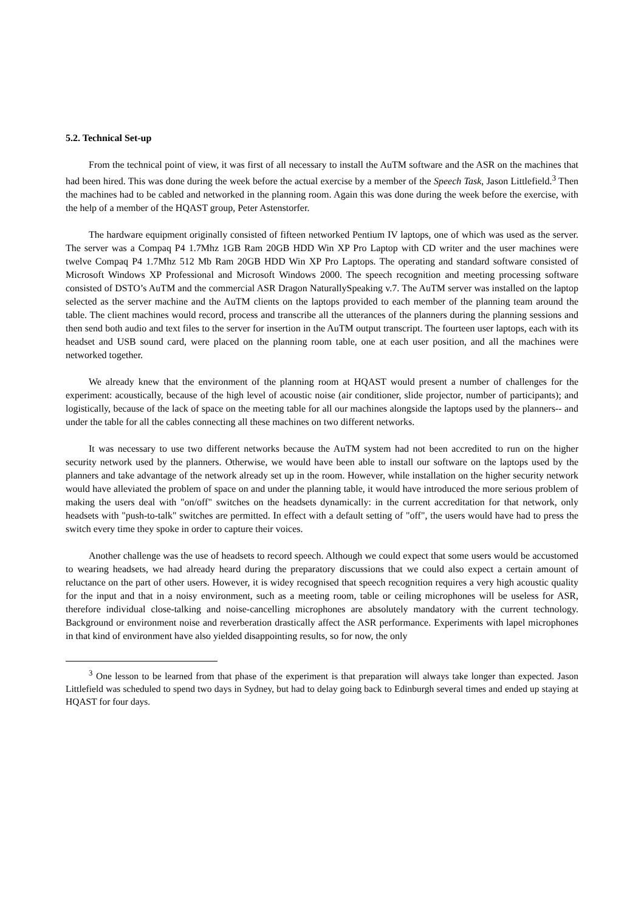5.2. Technical Set-up
From the technical point of view, it was first of all necessary to install the AuTM software and the ASR on the machines that had been hired. This was done during the week before the actual exercise by a member of the Speech Task, Jason Littlefield.<sup>3</sup> Then the machines had to be cabled and networked in the planning room. Again this was done during the week before the exercise, with the help of a member of the HQAST group, Peter Astenstorfer.
The hardware equipment originally consisted of fifteen networked Pentium IV laptops, one of which was used as the server. The server was a Compaq P4 1.7Mhz 1GB Ram 20GB HDD Win XP Pro Laptop with CD writer and the user machines were twelve Compaq P4 1.7Mhz 512 Mb Ram 20GB HDD Win XP Pro Laptops. The operating and standard software consisted of Microsoft Windows XP Professional and Microsoft Windows 2000. The speech recognition and meeting processing software consisted of DSTO’s AuTM and the commercial ASR Dragon NaturallySpeaking v.7. The AuTM server was installed on the laptop selected as the server machine and the AuTM clients on the laptops provided to each member of the planning team around the table. The client machines would record, process and transcribe all the utterances of the planners during the planning sessions and then send both audio and text files to the server for insertion in the AuTM output transcript. The fourteen user laptops, each with its headset and USB sound card, were placed on the planning room table, one at each user position, and all the machines were networked together.
We already knew that the environment of the planning room at HQAST would present a number of challenges for the experiment: acoustically, because of the high level of acoustic noise (air conditioner, slide projector, number of participants); and logistically, because of the lack of space on the meeting table for all our machines alongside the laptops used by the planners-- and under the table for all the cables connecting all these machines on two different networks.
It was necessary to use two different networks because the AuTM system had not been accredited to run on the higher security network used by the planners. Otherwise, we would have been able to install our software on the laptops used by the planners and take advantage of the network already set up in the room. However, while installation on the higher security network would have alleviated the problem of space on and under the planning table, it would have introduced the more serious problem of making the users deal with "on/off" switches on the headsets dynamically: in the current accreditation for that network, only headsets with "push-to-talk" switches are permitted. In effect with a default setting of "off", the users would have had to press the switch every time they spoke in order to capture their voices.
Another challenge was the use of headsets to record speech. Although we could expect that some users would be accustomed to wearing headsets, we had already heard during the preparatory discussions that we could also expect a certain amount of reluctance on the part of other users. However, it is widey recognised that speech recognition requires a very high acoustic quality for the input and that in a noisy environment, such as a meeting room, table or ceiling microphones will be useless for ASR, therefore individual close-talking and noise-cancelling microphones are absolutely mandatory with the current technology. Background or environment noise and reverberation drastically affect the ASR performance. Experiments with lapel microphones in that kind of environment have also yielded disappointing results, so for now, the only
<sup>3</sup> One lesson to be learned from that phase of the experiment is that preparation will always take longer than expected. Jason Littlefield was scheduled to spend two days in Sydney, but had to delay going back to Edinburgh several times and ended up staying at HQAST for four days.